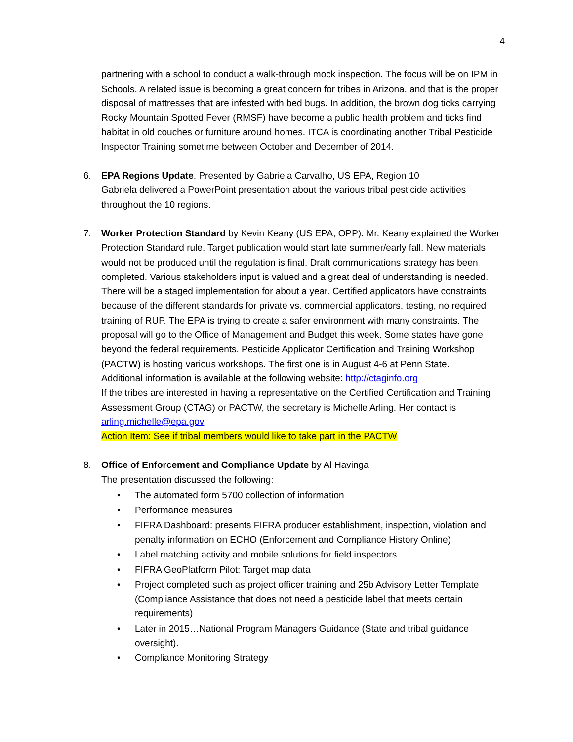4
partnering with a school to conduct a walk-through mock inspection. The focus will be on IPM in Schools. A related issue is becoming a great concern for tribes in Arizona, and that is the proper disposal of mattresses that are infested with bed bugs. In addition, the brown dog ticks carrying Rocky Mountain Spotted Fever (RMSF) have become a public health problem and ticks find habitat in old couches or furniture around homes. ITCA is coordinating another Tribal Pesticide Inspector Training sometime between October and December of 2014.
6. EPA Regions Update. Presented by Gabriela Carvalho, US EPA, Region 10
Gabriela delivered a PowerPoint presentation about the various tribal pesticide activities throughout the 10 regions.
7. Worker Protection Standard by Kevin Keany (US EPA, OPP). Mr. Keany explained the Worker Protection Standard rule. Target publication would start late summer/early fall. New materials would not be produced until the regulation is final. Draft communications strategy has been completed. Various stakeholders input is valued and a great deal of understanding is needed. There will be a staged implementation for about a year. Certified applicators have constraints because of the different standards for private vs. commercial applicators, testing, no required training of RUP. The EPA is trying to create a safer environment with many constraints. The proposal will go to the Office of Management and Budget this week. Some states have gone beyond the federal requirements. Pesticide Applicator Certification and Training Workshop (PACTW) is hosting various workshops. The first one is in August 4-6 at Penn State.
Additional information is available at the following website: http://ctaginfo.org
If the tribes are interested in having a representative on the Certified Certification and Training Assessment Group (CTAG) or PACTW, the secretary is Michelle Arling. Her contact is arling.michelle@epa.gov
Action Item: See if tribal members would like to take part in the PACTW
8. Office of Enforcement and Compliance Update by Al Havinga
The presentation discussed the following:
• The automated form 5700 collection of information
• Performance measures
• FIFRA Dashboard: presents FIFRA producer establishment, inspection, violation and penalty information on ECHO (Enforcement and Compliance History Online)
• Label matching activity and mobile solutions for field inspectors
• FIFRA GeoPlatform Pilot: Target map data
• Project completed such as project officer training and 25b Advisory Letter Template (Compliance Assistance that does not need a pesticide label that meets certain requirements)
• Later in 2015…National Program Managers Guidance (State and tribal guidance oversight).
• Compliance Monitoring Strategy